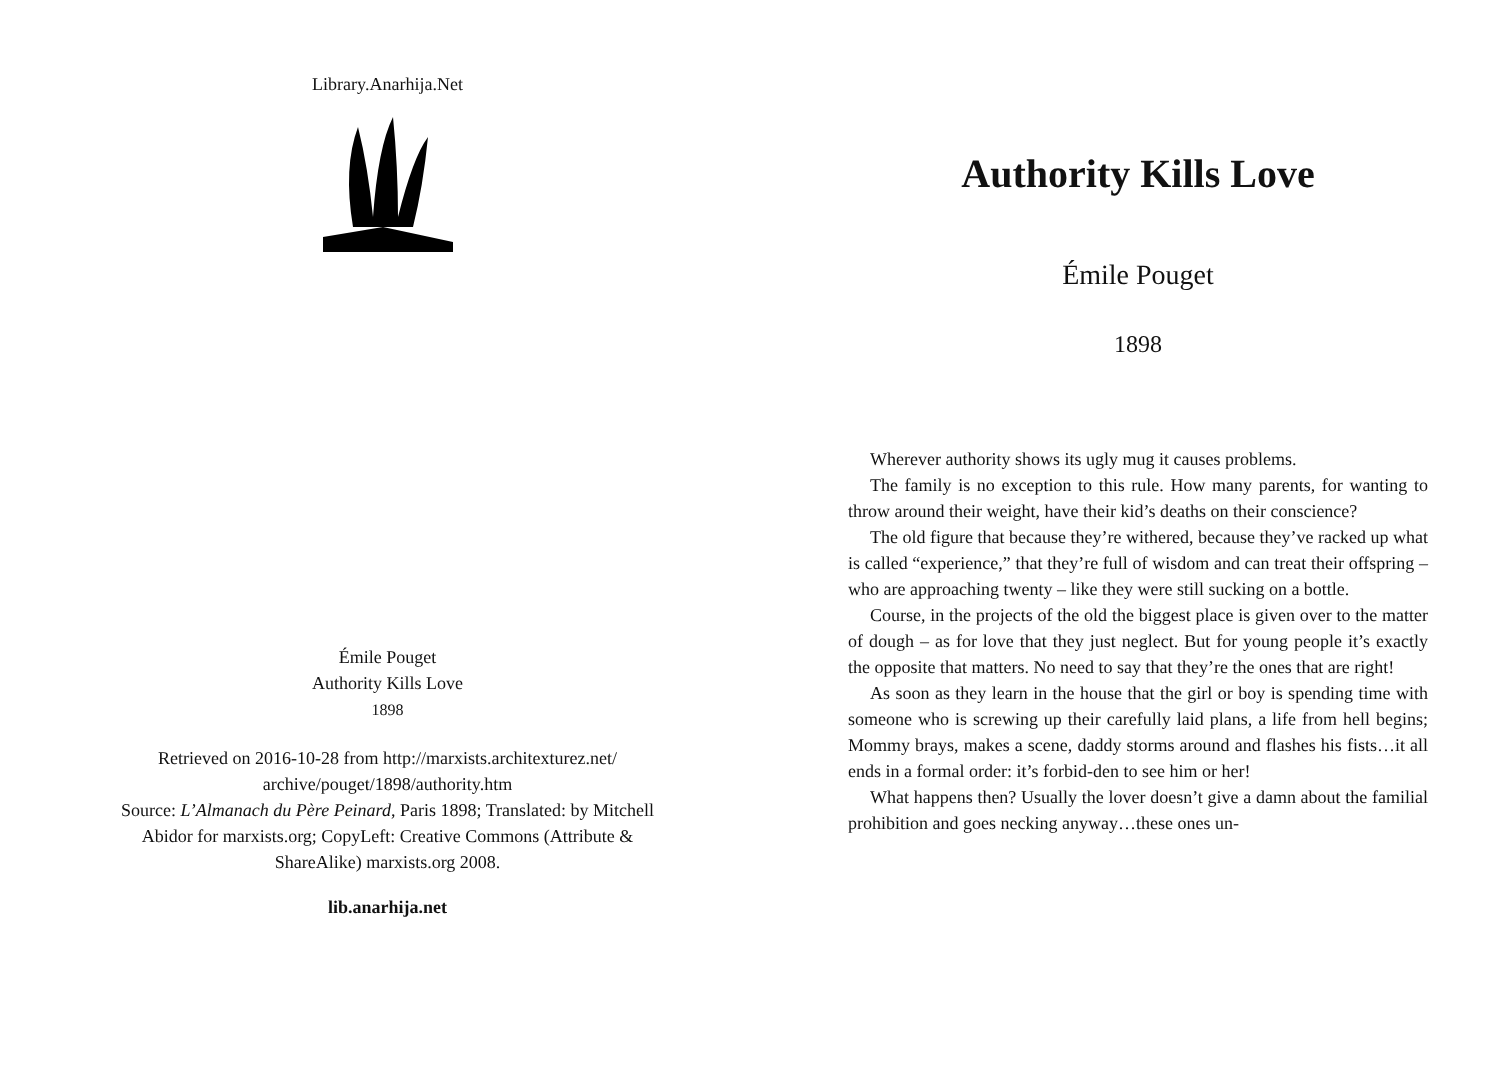Library.Anarhija.Net
Émile Pouget
Authority Kills Love
1898
Retrieved on 2016-10-28 from http://marxists.architexturez.net/ archive/pouget/1898/authority.htm
Source: L’Almanach du Père Peinard, Paris 1898; Translated: by Mitchell Abidor for marxists.org; CopyLeft: Creative Commons (Attribute & ShareAlike) marxists.org 2008.
lib.anarhija.net
Authority Kills Love
Émile Pouget
1898
Wherever authority shows its ugly mug it causes problems.
The family is no exception to this rule. How many parents, for wanting to throw around their weight, have their kid’s deaths on their conscience?
The old figure that because they’re withered, because they’ve racked up what is called “experience,” that they’re full of wisdom and can treat their offspring – who are approaching twenty – like they were still sucking on a bottle.
Course, in the projects of the old the biggest place is given over to the matter of dough – as for love that they just neglect. But for young people it’s exactly the opposite that matters. No need to say that they’re the ones that are right!
As soon as they learn in the house that the girl or boy is spending time with someone who is screwing up their carefully laid plans, a life from hell begins; Mommy brays, makes a scene, daddy storms around and flashes his fists…it all ends in a formal order: it’s forbid-den to see him or her!
What happens then? Usually the lover doesn’t give a damn about the familial prohibition and goes necking anyway…these ones un-